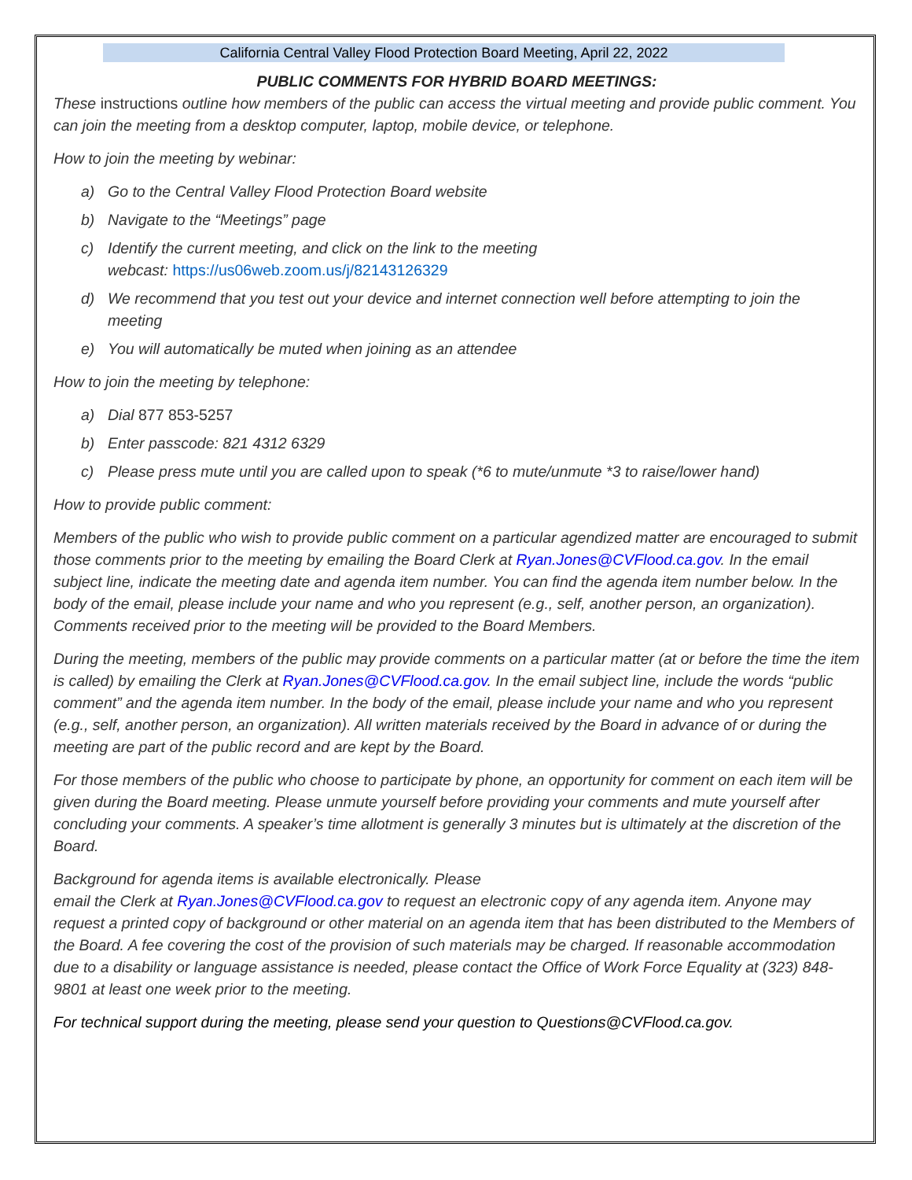California Central Valley Flood Protection Board Meeting, April 22, 2022
PUBLIC COMMENTS FOR HYBRID BOARD MEETINGS:
These instructions outline how members of the public can access the virtual meeting and provide public comment. You can join the meeting from a desktop computer, laptop, mobile device, or telephone.
How to join the meeting by webinar:
a) Go to the Central Valley Flood Protection Board website
b) Navigate to the “Meetings” page
c) Identify the current meeting, and click on the link to the meeting
webcast: https://us06web.zoom.us/j/82143126329
d) We recommend that you test out your device and internet connection well before attempting to join the
meeting
e) You will automatically be muted when joining as an attendee
How to join the meeting by telephone:
a) Dial 877 853-5257
b) Enter passcode: 821 4312 6329
c) Please press mute until you are called upon to speak (*6 to mute/unmute *3 to raise/lower hand)
How to provide public comment:
Members of the public who wish to provide public comment on a particular agendized matter are encouraged to submit those comments prior to the meeting by emailing the Board Clerk at Ryan.Jones@CVFlood.ca.gov. In the email subject line, indicate the meeting date and agenda item number. You can find the agenda item number below. In the body of the email, please include your name and who you represent (e.g., self, another person, an organization). Comments received prior to the meeting will be provided to the Board Members.
During the meeting, members of the public may provide comments on a particular matter (at or before the time the item is called) by emailing the Clerk at Ryan.Jones@CVFlood.ca.gov. In the email subject line, include the words “public comment” and the agenda item number. In the body of the email, please include your name and who you represent (e.g., self, another person, an organization). All written materials received by the Board in advance of or during the meeting are part of the public record and are kept by the Board.
For those members of the public who choose to participate by phone, an opportunity for comment on each item will be given during the Board meeting. Please unmute yourself before providing your comments and mute yourself after concluding your comments. A speaker’s time allotment is generally 3 minutes but is ultimately at the discretion of the Board.
Background for agenda items is available electronically. Please
email the Clerk at Ryan.Jones@CVFlood.ca.gov to request an electronic copy of any agenda item. Anyone may request a printed copy of background or other material on an agenda item that has been distributed to the Members of the Board. A fee covering the cost of the provision of such materials may be charged. If reasonable accommodation due to a disability or language assistance is needed, please contact the Office of Work Force Equality at (323) 848-9801 at least one week prior to the meeting.
For technical support during the meeting, please send your question to Questions@CVFlood.ca.gov.